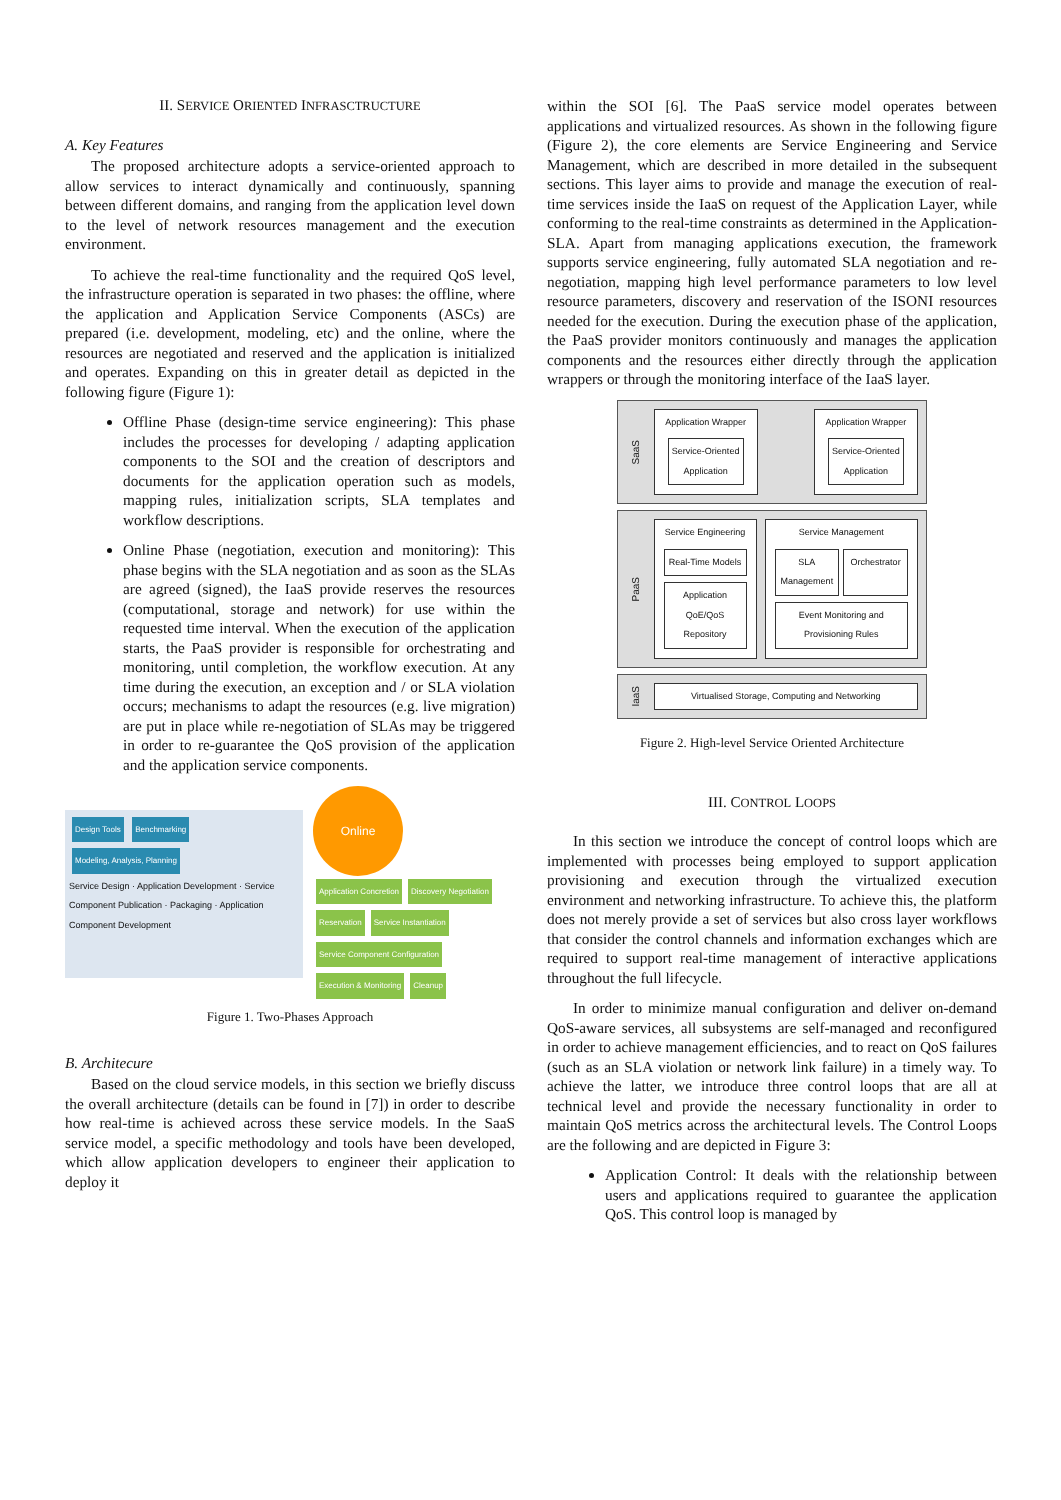II. SERVICE ORIENTED INFRASCTRUCTURE
A. Key Features
The proposed architecture adopts a service-oriented approach to allow services to interact dynamically and continuously, spanning between different domains, and ranging from the application level down to the level of network resources management and the execution environment.
To achieve the real-time functionality and the required QoS level, the infrastructure operation is separated in two phases: the offline, where the application and Application Service Components (ASCs) are prepared (i.e. development, modeling, etc) and the online, where the resources are negotiated and reserved and the application is initialized and operates. Expanding on this in greater detail as depicted in the following figure (Figure 1):
Offline Phase (design-time service engineering): This phase includes the processes for developing / adapting application components to the SOI and the creation of descriptors and documents for the application operation such as models, mapping rules, initialization scripts, SLA templates and workflow descriptions.
Online Phase (negotiation, execution and monitoring): This phase begins with the SLA negotiation and as soon as the SLAs are agreed (signed), the IaaS provide reserves the resources (computational, storage and network) for use within the requested time interval. When the execution of the application starts, the PaaS provider is responsible for orchestrating and monitoring, until completion, the workflow execution. At any time during the execution, an exception and / or SLA violation occurs; mechanisms to adapt the resources (e.g. live migration) are put in place while re-negotiation of SLAs may be triggered in order to re-guarantee the QoS provision of the application and the application service components.
Design Tools Benchmarking Modeling, Analysis, Planning
Service Design · Application Development · Service Component Publication · Packaging · Application Component Development
Online
Application Concretion Discovery Negotiation Reservation Service Instantiation Service Component Configuration Execution & Monitoring Cleanup
Figure 1. Two-Phases Approach
B. Architecure
Based on the cloud service models, in this section we briefly discuss the overall architecture (details can be found in [7]) in order to describe how real-time is achieved across these service models. In the SaaS service model, a specific methodology and tools have been developed, which allow application developers to engineer their application to deploy it
within the SOI [6]. The PaaS service model operates between applications and virtualized resources. As shown in the following figure (Figure 2), the core elements are Service Engineering and Service Management, which are described in more detailed in the subsequent sections. This layer aims to provide and manage the execution of real-time services inside the IaaS on request of the Application Layer, while conforming to the real-time constraints as determined in the Application-SLA. Apart from managing applications execution, the framework supports service engineering, fully automated SLA negotiation and re-negotiation, mapping high level performance parameters to low level resource parameters, discovery and reservation of the ISONI resources needed for the execution. During the execution phase of the application, the PaaS provider monitors continuously and manages the application components and the resources either directly through the application wrappers or through the monitoring interface of the IaaS layer.
SaaS
Application Wrapper
Service-Oriented Application
Application Wrapper
Service-Oriented Application
PaaS
Service Engineering
Real-Time Models
Application QoE/QoS Repository
Service Management
SLA Management Orchestrator
Event Monitoring and Provisioning Rules
IaaS
Virtualised Storage, Computing and Networking
Figure 2. High-level Service Oriented Architecture
III. CONTROL LOOPS
In this section we introduce the concept of control loops which are implemented with processes being employed to support application provisioning and execution through the virtualized execution environment and networking infrastructure. To achieve this, the platform does not merely provide a set of services but also cross layer workflows that consider the control channels and information exchanges which are required to support real-time management of interactive applications throughout the full lifecycle.
In order to minimize manual configuration and deliver on-demand QoS-aware services, all subsystems are self-managed and reconfigured in order to achieve management efficiencies, and to react on QoS failures (such as an SLA violation or network link failure) in a timely way. To achieve the latter, we introduce three control loops that are all at technical level and provide the necessary functionality in order to maintain QoS metrics across the architectural levels. The Control Loops are the following and are depicted in Figure 3:
Application Control: It deals with the relationship between users and applications required to guarantee the application QoS. This control loop is managed by